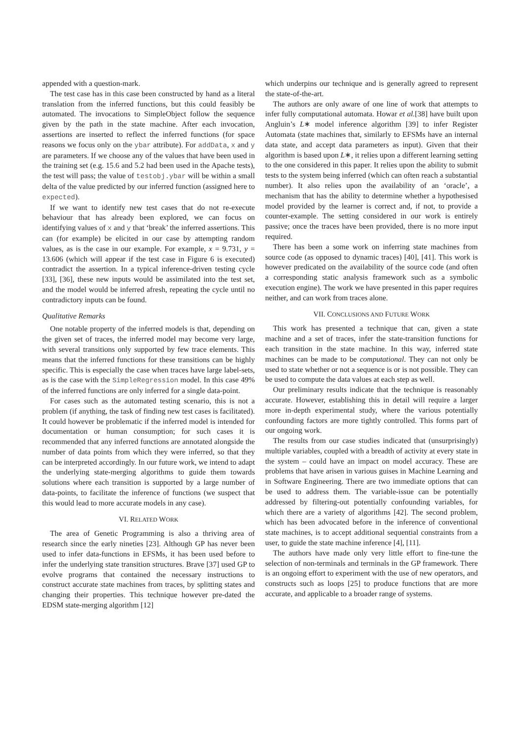appended with a question-mark.
The test case has in this case been constructed by hand as a literal translation from the inferred functions, but this could feasibly be automated. The invocations to SimpleObject follow the sequence given by the path in the state machine. After each invocation, assertions are inserted to reflect the inferred functions (for space reasons we focus only on the ybar attribute). For addData, x and y are parameters. If we choose any of the values that have been used in the training set (e.g. 15.6 and 5.2 had been used in the Apache tests), the test will pass; the value of testobj.ybar will be within a small delta of the value predicted by our inferred function (assigned here to expected).
If we want to identify new test cases that do not re-execute behaviour that has already been explored, we can focus on identifying values of x and y that ‘break’ the inferred assertions. This can (for example) be elicited in our case by attempting random values, as is the case in our example. For example, x = 9.731, y = 13.606 (which will appear if the test case in Figure 6 is executed) contradict the assertion. In a typical inference-driven testing cycle [33], [36], these new inputs would be assimilated into the test set, and the model would be inferred afresh, repeating the cycle until no contradictory inputs can be found.
Qualitative Remarks
One notable property of the inferred models is that, depending on the given set of traces, the inferred model may become very large, with several transitions only supported by few trace elements. This means that the inferred functions for these transitions can be highly specific. This is especially the case when traces have large label-sets, as is the case with the SimpleRegression model. In this case 49% of the inferred functions are only inferred for a single data-point.
For cases such as the automated testing scenario, this is not a problem (if anything, the task of finding new test cases is facilitated). It could however be problematic if the inferred model is intended for documentation or human consumption; for such cases it is recommended that any inferred functions are annotated alongside the number of data points from which they were inferred, so that they can be interpreted accordingly. In our future work, we intend to adapt the underlying state-merging algorithms to guide them towards solutions where each transition is supported by a large number of data-points, to facilitate the inference of functions (we suspect that this would lead to more accurate models in any case).
VI. RELATED WORK
The area of Genetic Programming is also a thriving area of research since the early nineties [23]. Although GP has never been used to infer data-functions in EFSMs, it has been used before to infer the underlying state transition structures. Brave [37] used GP to evolve programs that contained the necessary instructions to construct accurate state machines from traces, by splitting states and changing their properties. This technique however pre-dated the EDSM state-merging algorithm [12]
which underpins our technique and is generally agreed to represent the state-of-the-art.
The authors are only aware of one line of work that attempts to infer fully computational automata. Howar et al.[38] have built upon Angluin’s L∗ model inference algorithm [39] to infer Register Automata (state machines that, similarly to EFSMs have an internal data state, and accept data parameters as input). Given that their algorithm is based upon L∗, it relies upon a different learning setting to the one considered in this paper. It relies upon the ability to submit tests to the system being inferred (which can often reach a substantial number). It also relies upon the availability of an ‘oracle’, a mechanism that has the ability to determine whether a hypothesised model provided by the learner is correct and, if not, to provide a counter-example. The setting considered in our work is entirely passive; once the traces have been provided, there is no more input required.
There has been a some work on inferring state machines from source code (as opposed to dynamic traces) [40], [41]. This work is however predicated on the availability of the source code (and often a corresponding static analysis framework such as a symbolic execution engine). The work we have presented in this paper requires neither, and can work from traces alone.
VII. CONCLUSIONS AND FUTURE WORK
This work has presented a technique that can, given a state machine and a set of traces, infer the state-transition functions for each transition in the state machine. In this way, inferred state machines can be made to be computational. They can not only be used to state whether or not a sequence is or is not possible. They can be used to compute the data values at each step as well.
Our preliminary results indicate that the technique is reasonably accurate. However, establishing this in detail will require a larger more in-depth experimental study, where the various potentially confounding factors are more tightly controlled. This forms part of our ongoing work.
The results from our case studies indicated that (unsurprisingly) multiple variables, coupled with a breadth of activity at every state in the system – could have an impact on model accuracy. These are problems that have arisen in various guises in Machine Learning and in Software Engineering. There are two immediate options that can be used to address them. The variable-issue can be potentially addressed by filtering-out potentially confounding variables, for which there are a variety of algorithms [42]. The second problem, which has been advocated before in the inference of conventional state machines, is to accept additional sequential constraints from a user, to guide the state machine inference [4], [11].
The authors have made only very little effort to fine-tune the selection of non-terminals and terminals in the GP framework. There is an ongoing effort to experiment with the use of new operators, and constructs such as loops [25] to produce functions that are more accurate, and applicable to a broader range of systems.